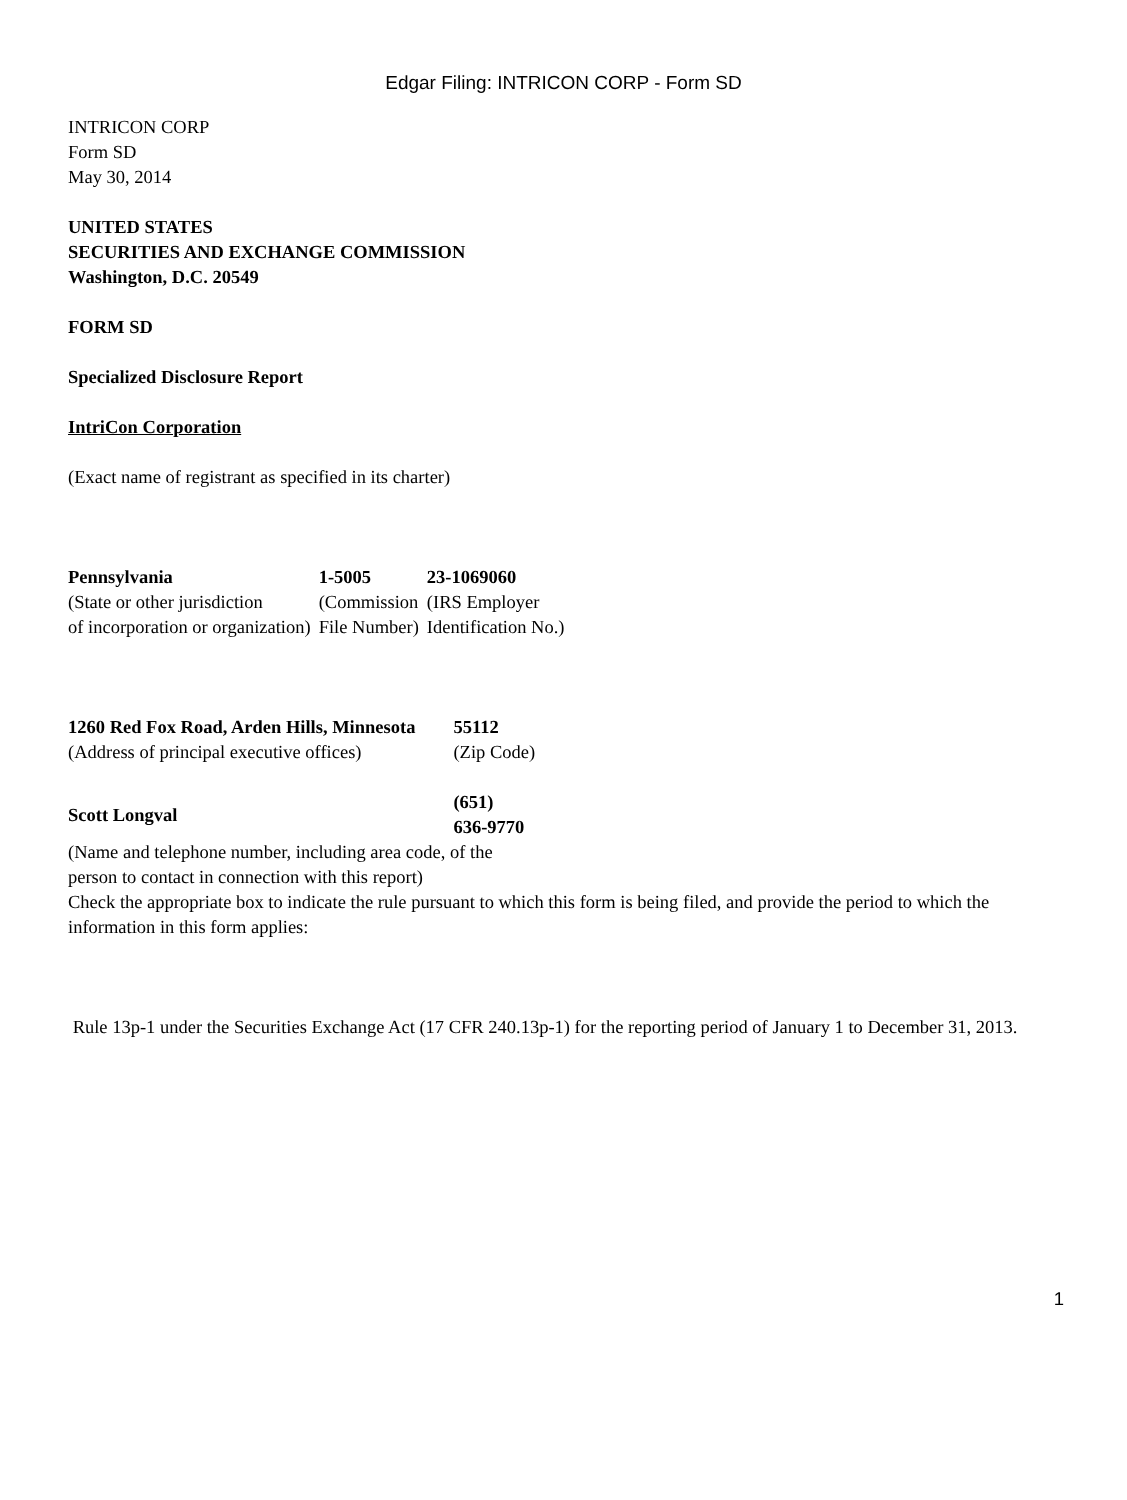Edgar Filing: INTRICON CORP - Form SD
INTRICON CORP
Form SD
May 30, 2014
UNITED STATES
SECURITIES AND EXCHANGE COMMISSION
Washington, D.C. 20549
FORM SD
Specialized Disclosure Report
IntriCon Corporation
(Exact name of registrant as specified in its charter)
| Pennsylvania | 1-5005 | 23-1069060 |
| (State or other jurisdiction of incorporation or organization) | (Commission File Number) | (IRS Employer Identification No.) |
| 1260 Red Fox Road, Arden Hills, Minnesota | 55112 |
| (Address of principal executive offices) | (Zip Code) |
| Scott Longval | (651) 636-9770 |
(Name and telephone number, including area code, of the
person to contact in connection with this report)
Check the appropriate box to indicate the rule pursuant to which this form is being filed, and provide the period to which the information in this form applies:
Rule 13p-1 under the Securities Exchange Act (17 CFR 240.13p-1) for the reporting period of January 1 to December 31, 2013.
1